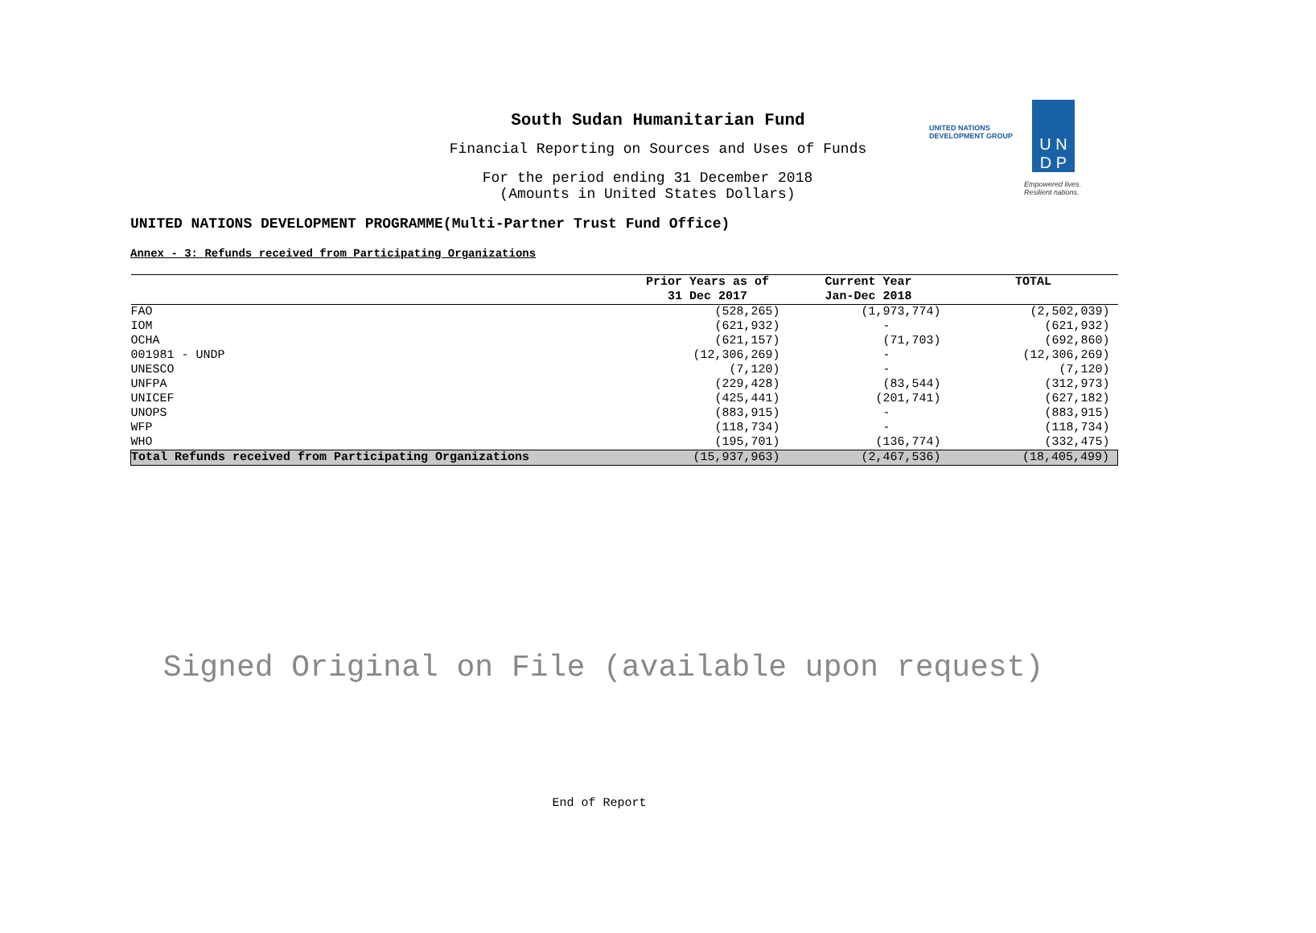UNITED NATIONS
DEVELOPMENT GROUP
U N
D P
Empowered lives.
Resilient nations.
South Sudan Humanitarian Fund
Financial Reporting on Sources and Uses of Funds
For the period ending 31 December 2018
(Amounts in United States Dollars)
UNITED NATIONS DEVELOPMENT PROGRAMME(Multi-Partner Trust Fund Office)
Annex - 3: Refunds received from Participating Organizations
| | Prior Years as of 31 Dec 2017 | Current Year Jan-Dec 2018 | TOTAL |
| --- | --- | --- | --- |
| FAO | (528,265) | (1,973,774) | (2,502,039) |
| IOM | (621,932) | - | (621,932) |
| OCHA | (621,157) | (71,703) | (692,860) |
| 001981 - UNDP | (12,306,269) | - | (12,306,269) |
| UNESCO | (7,120) | - | (7,120) |
| UNFPA | (229,428) | (83,544) | (312,973) |
| UNICEF | (425,441) | (201,741) | (627,182) |
| UNOPS | (883,915) | - | (883,915) |
| WFP | (118,734) | - | (118,734) |
| WHO | (195,701) | (136,774) | (332,475) |
| Total Refunds received from Participating Organizations | (15,937,963) | (2,467,536) | (18,405,499) |
Signed Original on File (available upon request)
End of Report